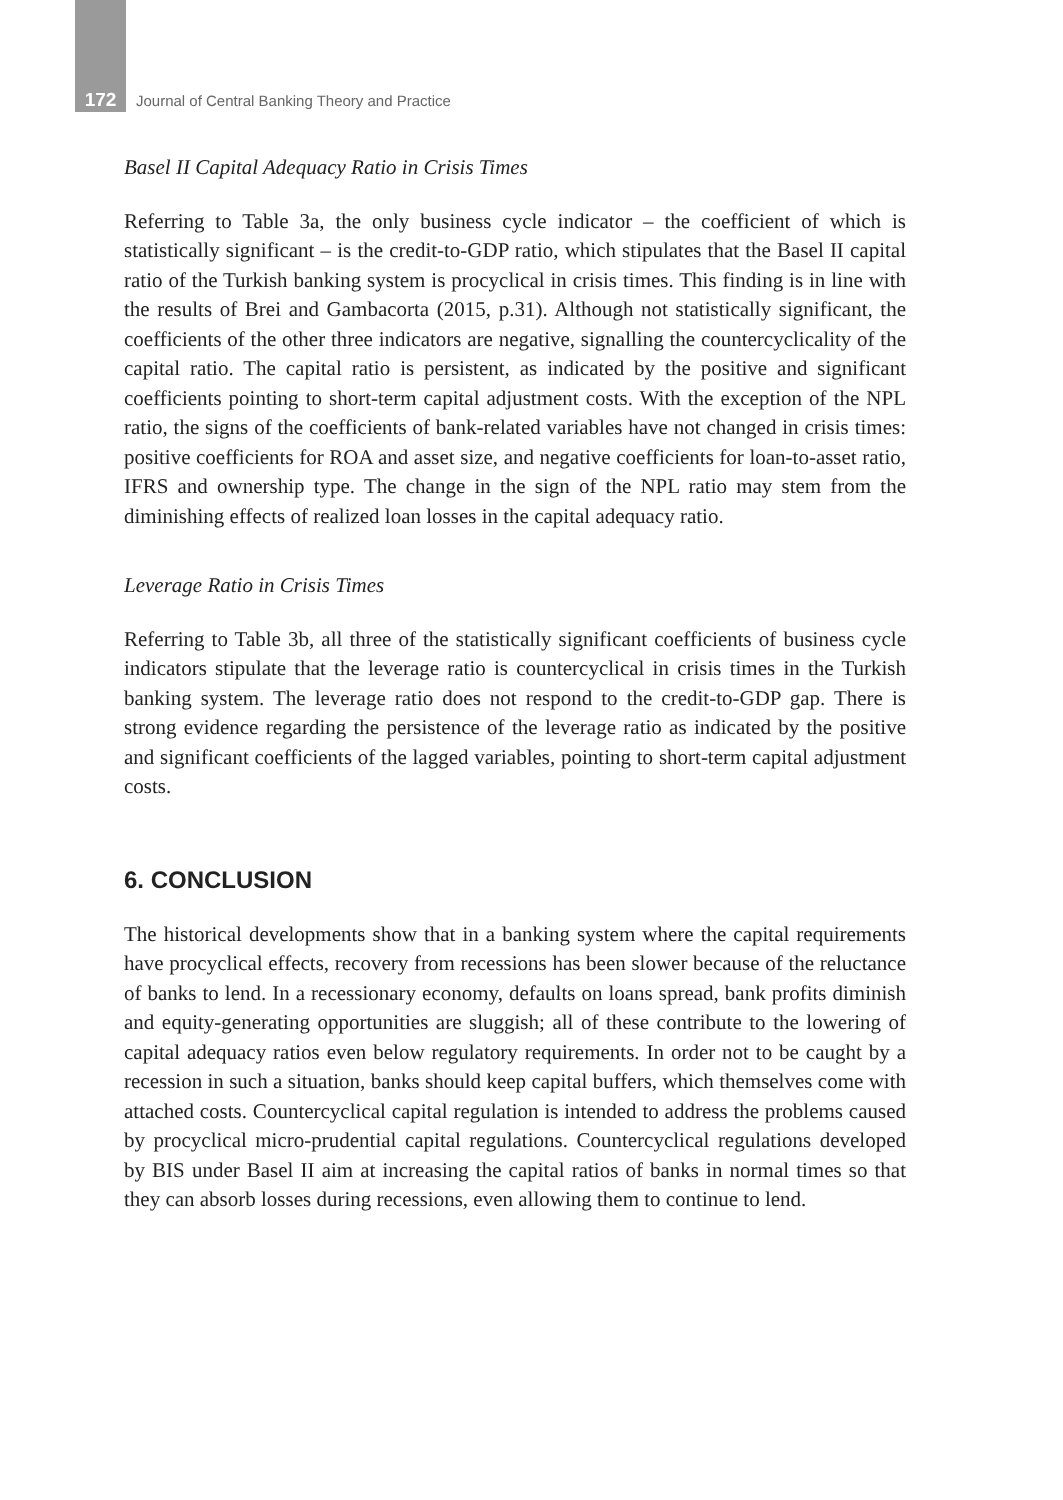172 Journal of Central Banking Theory and Practice
Basel II Capital Adequacy Ratio in Crisis Times
Referring to Table 3a, the only business cycle indicator – the coefficient of which is statistically significant – is the credit-to-GDP ratio, which stipulates that the Basel II capital ratio of the Turkish banking system is procyclical in crisis times. This finding is in line with the results of Brei and Gambacorta (2015, p.31). Although not statistically significant, the coefficients of the other three indicators are negative, signalling the countercyclicality of the capital ratio. The capital ratio is persistent, as indicated by the positive and significant coefficients pointing to short-term capital adjustment costs. With the exception of the NPL ratio, the signs of the coefficients of bank-related variables have not changed in crisis times: positive coefficients for ROA and asset size, and negative coefficients for loan-to-asset ratio, IFRS and ownership type. The change in the sign of the NPL ratio may stem from the diminishing effects of realized loan losses in the capital adequacy ratio.
Leverage Ratio in Crisis Times
Referring to Table 3b, all three of the statistically significant coefficients of business cycle indicators stipulate that the leverage ratio is countercyclical in crisis times in the Turkish banking system. The leverage ratio does not respond to the credit-to-GDP gap. There is strong evidence regarding the persistence of the leverage ratio as indicated by the positive and significant coefficients of the lagged variables, pointing to short-term capital adjustment costs.
6. CONCLUSION
The historical developments show that in a banking system where the capital requirements have procyclical effects, recovery from recessions has been slower because of the reluctance of banks to lend. In a recessionary economy, defaults on loans spread, bank profits diminish and equity-generating opportunities are sluggish; all of these contribute to the lowering of capital adequacy ratios even below regulatory requirements. In order not to be caught by a recession in such a situation, banks should keep capital buffers, which themselves come with attached costs. Countercyclical capital regulation is intended to address the problems caused by procyclical micro-prudential capital regulations. Countercyclical regulations developed by BIS under Basel II aim at increasing the capital ratios of banks in normal times so that they can absorb losses during recessions, even allowing them to continue to lend.